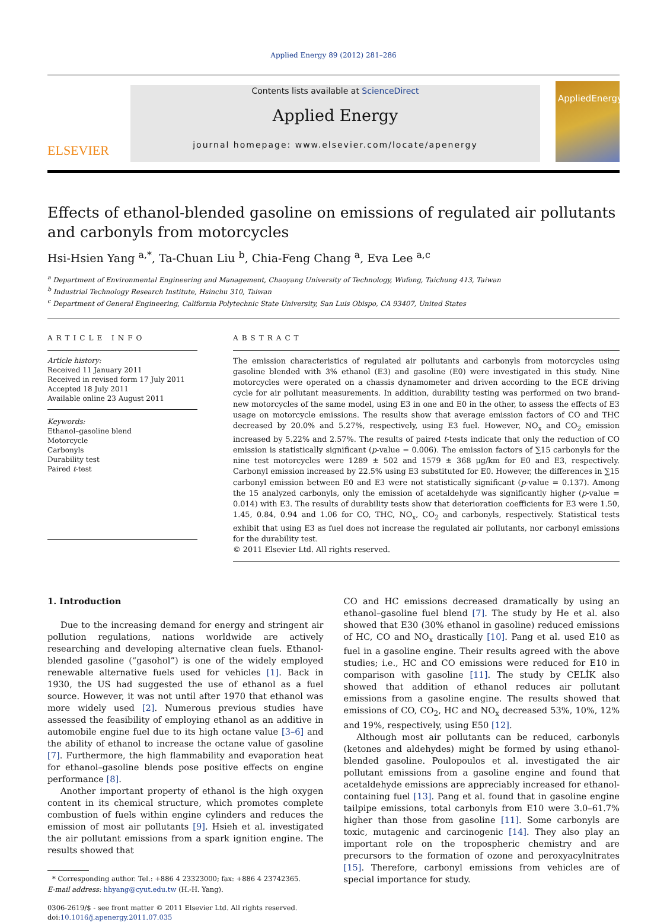Applied Energy 89 (2012) 281–286
ELSEVIER
Contents lists available at ScienceDirect
Applied Energy
journal homepage: www.elsevier.com/locate/apenergy
AppliedEnergy
Effects of ethanol-blended gasoline on emissions of regulated air pollutants and carbonyls from motorcycles
Hsi-Hsien Yang <sup>a,*</sup>, Ta-Chuan Liu <sup>b</sup>, Chia-Feng Chang <sup>a</sup>, Eva Lee <sup>a,c</sup>
<sup>a</sup> Department of Environmental Engineering and Management, Chaoyang University of Technology, Wufong, Taichung 413, Taiwan
<sup>b</sup> Industrial Technology Research Institute, Hsinchu 310, Taiwan
<sup>c</sup> Department of General Engineering, California Polytechnic State University, San Luis Obispo, CA 93407, United States
ARTICLE INFO
Article history:
Received 11 January 2011
Received in revised form 17 July 2011
Accepted 18 July 2011
Available online 23 August 2011
Keywords:
Ethanol–gasoline blend
Motorcycle
Carbonyls
Durability test
Paired t-test
ABSTRACT
The emission characteristics of regulated air pollutants and carbonyls from motorcycles using gasoline blended with 3% ethanol (E3) and gasoline (E0) were investigated in this study. Nine motorcycles were operated on a chassis dynamometer and driven according to the ECE driving cycle for air pollutant measurements. In addition, durability testing was performed on two brand-new motorcycles of the same model, using E3 in one and E0 in the other, to assess the effects of E3 usage on motorcycle emissions. The results show that average emission factors of CO and THC decreased by 20.0% and 5.27%, respectively, using E3 fuel. However, NO<sub>x</sub> and CO<sub>2</sub> emission increased by 5.22% and 2.57%. The results of paired t-tests indicate that only the reduction of CO emission is statistically significant (p-value = 0.006). The emission factors of ∑15 carbonyls for the nine test motorcycles were 1289 ± 502 and 1579 ± 368 μg/km for E0 and E3, respectively. Carbonyl emission increased by 22.5% using E3 substituted for E0. However, the differences in ∑15 carbonyl emission between E0 and E3 were not statistically significant (p-value = 0.137). Among the 15 analyzed carbonyls, only the emission of acetaldehyde was significantly higher (p-value = 0.014) with E3. The results of durability tests show that deterioration coefficients for E3 were 1.50, 1.45, 0.84, 0.94 and 1.06 for CO, THC, NO<sub>x</sub>, CO<sub>2</sub> and carbonyls, respectively. Statistical tests exhibit that using E3 as fuel does not increase the regulated air pollutants, nor carbonyl emissions for the durability test.
© 2011 Elsevier Ltd. All rights reserved.
1. Introduction
Due to the increasing demand for energy and stringent air pollution regulations, nations worldwide are actively researching and developing alternative clean fuels. Ethanol-blended gasoline (“gasohol”) is one of the widely employed renewable alternative fuels used for vehicles [1]. Back in 1930, the US had suggested the use of ethanol as a fuel source. However, it was not until after 1970 that ethanol was more widely used [2]. Numerous previous studies have assessed the feasibility of employing ethanol as an additive in automobile engine fuel due to its high octane value [3–6] and the ability of ethanol to increase the octane value of gasoline [7]. Furthermore, the high flammability and evaporation heat for ethanol–gasoline blends pose positive effects on engine performance [8].
Another important property of ethanol is the high oxygen content in its chemical structure, which promotes complete combustion of fuels within engine cylinders and reduces the emission of most air pollutants [9]. Hsieh et al. investigated the air pollutant emissions from a spark ignition engine. The results showed that
* Corresponding author. Tel.: +886 4 23323000; fax: +886 4 23742365.
E-mail address: hhyang@cyut.edu.tw (H.-H. Yang).
0306-2619/$ - see front matter © 2011 Elsevier Ltd. All rights reserved.
doi:10.1016/j.apenergy.2011.07.035
CO and HC emissions decreased dramatically by using an ethanol–gasoline fuel blend [7]. The study by He et al. also showed that E30 (30% ethanol in gasoline) reduced emissions of HC, CO and NO<sub>x</sub> drastically [10]. Pang et al. used E10 as fuel in a gasoline engine. Their results agreed with the above studies; i.e., HC and CO emissions were reduced for E10 in comparison with gasoline [11]. The study by CELİK also showed that addition of ethanol reduces air pollutant emissions from a gasoline engine. The results showed that emissions of CO, CO<sub>2</sub>, HC and NO<sub>x</sub> decreased 53%, 10%, 12% and 19%, respectively, using E50 [12].
Although most air pollutants can be reduced, carbonyls (ketones and aldehydes) might be formed by using ethanol-blended gasoline. Poulopoulos et al. investigated the air pollutant emissions from a gasoline engine and found that acetaldehyde emissions are appreciably increased for ethanol-containing fuel [13]. Pang et al. found that in gasoline engine tailpipe emissions, total carbonyls from E10 were 3.0–61.7% higher than those from gasoline [11]. Some carbonyls are toxic, mutagenic and carcinogenic [14]. They also play an important role on the tropospheric chemistry and are precursors to the formation of ozone and peroxyacylnitrates [15]. Therefore, carbonyl emissions from vehicles are of special importance for study.